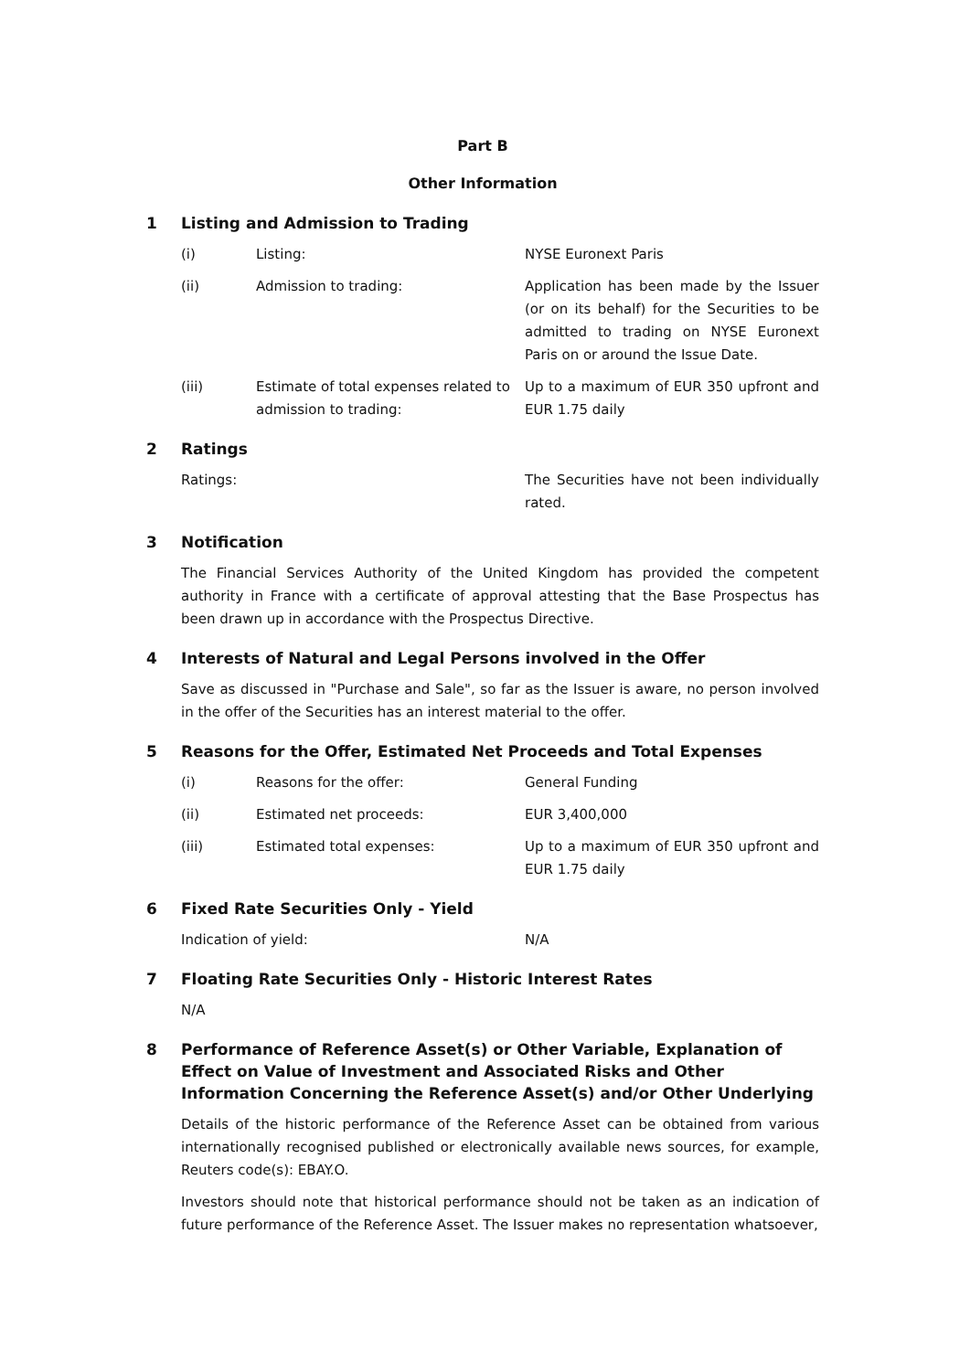Part B
Other Information
1 Listing and Admission to Trading
(i) Listing: NYSE Euronext Paris
(ii) Admission to trading: Application has been made by the Issuer (or on its behalf) for the Securities to be admitted to trading on NYSE Euronext Paris on or around the Issue Date.
(iii) Estimate of total expenses related to admission to trading:
Up to a maximum of EUR 350 upfront and EUR 1.75 daily
2 Ratings
Ratings: The Securities have not been individually rated.
3 Notification
The Financial Services Authority of the United Kingdom has provided the competent authority in France with a certificate of approval attesting that the Base Prospectus has been drawn up in accordance with the Prospectus Directive.
4 Interests of Natural and Legal Persons involved in the Offer
Save as discussed in "Purchase and Sale", so far as the Issuer is aware, no person involved in the offer of the Securities has an interest material to the offer.
5 Reasons for the Offer, Estimated Net Proceeds and Total Expenses
(i) Reasons for the offer: General Funding
(ii) Estimated net proceeds: EUR 3,400,000
(iii) Estimated total expenses: Up to a maximum of EUR 350 upfront and EUR 1.75 daily
6 Fixed Rate Securities Only - Yield
Indication of yield: N/A
7 Floating Rate Securities Only - Historic Interest Rates
N/A
8 Performance of Reference Asset(s) or Other Variable, Explanation of Effect on Value of Investment and Associated Risks and Other Information Concerning the Reference Asset(s) and/or Other Underlying
Details of the historic performance of the Reference Asset can be obtained from various internationally recognised published or electronically available news sources, for example, Reuters code(s): EBAY.O.
Investors should note that historical performance should not be taken as an indication of future performance of the Reference Asset. The Issuer makes no representation whatsoever,